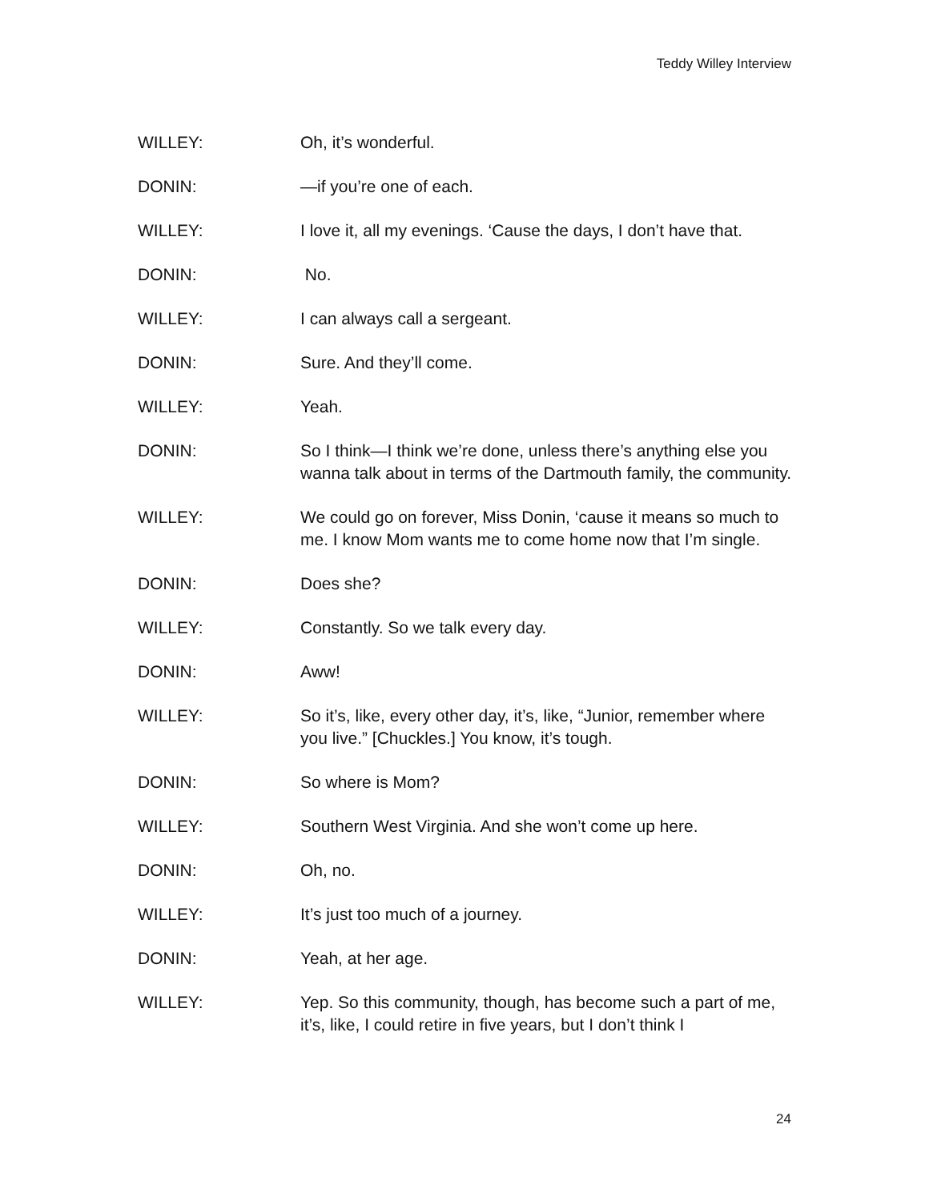Teddy Willey Interview
WILLEY: Oh, it’s wonderful.
DONIN: —if you’re one of each.
WILLEY: I love it, all my evenings. ‘Cause the days, I don’t have that.
DONIN: No.
WILLEY: I can always call a sergeant.
DONIN: Sure. And they’ll come.
WILLEY: Yeah.
DONIN: So I think—I think we’re done, unless there’s anything else you wanna talk about in terms of the Dartmouth family, the community.
WILLEY: We could go on forever, Miss Donin, ‘cause it means so much to me. I know Mom wants me to come home now that I’m single.
DONIN: Does she?
WILLEY: Constantly. So we talk every day.
DONIN: Aww!
WILLEY: So it’s, like, every other day, it’s, like, “Junior, remember where you live.” [Chuckles.] You know, it’s tough.
DONIN: So where is Mom?
WILLEY: Southern West Virginia. And she won’t come up here.
DONIN: Oh, no.
WILLEY: It’s just too much of a journey.
DONIN: Yeah, at her age.
WILLEY: Yep. So this community, though, has become such a part of me, it’s, like, I could retire in five years, but I don’t think I
24